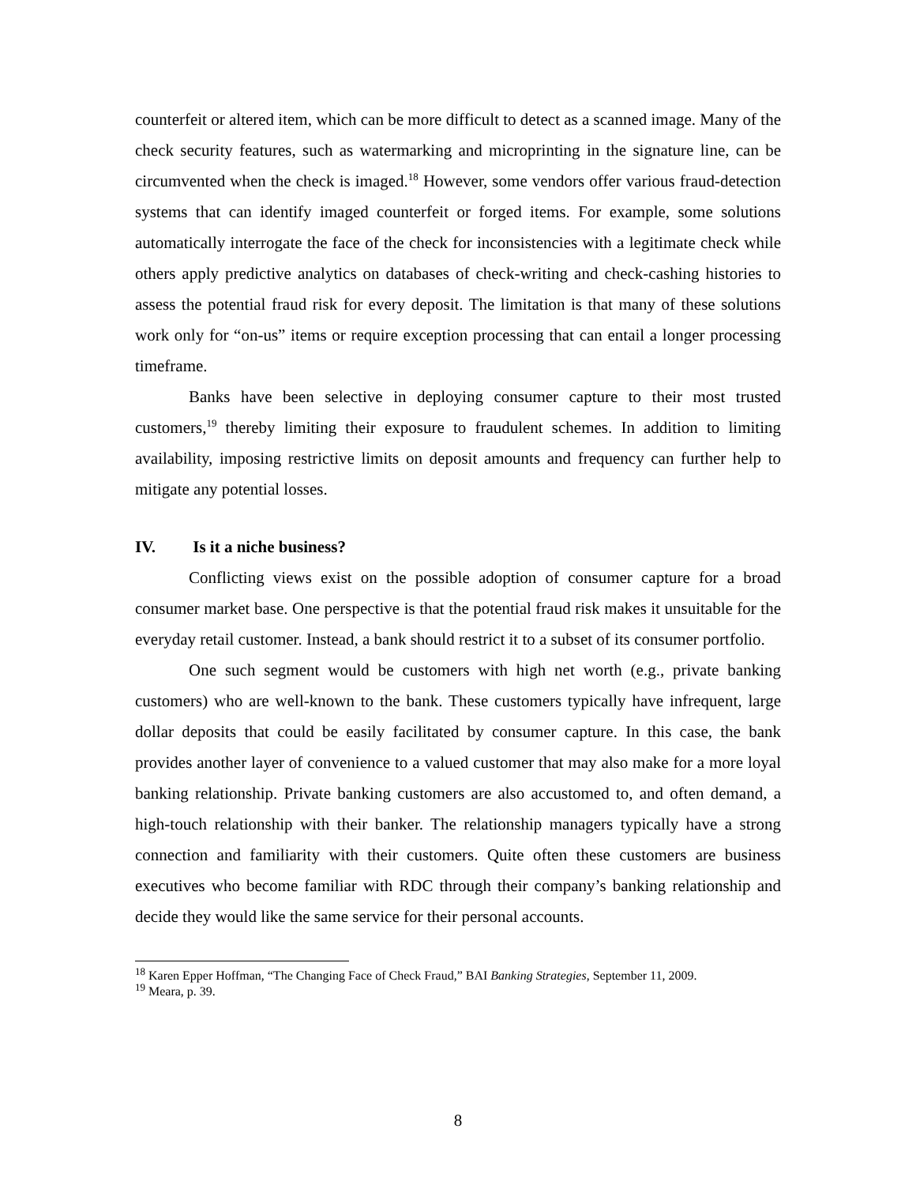counterfeit or altered item, which can be more difficult to detect as a scanned image. Many of the check security features, such as watermarking and microprinting in the signature line, can be circumvented when the check is imaged.<sup>18</sup> However, some vendors offer various fraud-detection systems that can identify imaged counterfeit or forged items. For example, some solutions automatically interrogate the face of the check for inconsistencies with a legitimate check while others apply predictive analytics on databases of check-writing and check-cashing histories to assess the potential fraud risk for every deposit. The limitation is that many of these solutions work only for “on-us” items or require exception processing that can entail a longer processing timeframe.
Banks have been selective in deploying consumer capture to their most trusted customers,<sup>19</sup> thereby limiting their exposure to fraudulent schemes. In addition to limiting availability, imposing restrictive limits on deposit amounts and frequency can further help to mitigate any potential losses.
IV. Is it a niche business?
Conflicting views exist on the possible adoption of consumer capture for a broad consumer market base. One perspective is that the potential fraud risk makes it unsuitable for the everyday retail customer. Instead, a bank should restrict it to a subset of its consumer portfolio.
One such segment would be customers with high net worth (e.g., private banking customers) who are well-known to the bank. These customers typically have infrequent, large dollar deposits that could be easily facilitated by consumer capture. In this case, the bank provides another layer of convenience to a valued customer that may also make for a more loyal banking relationship. Private banking customers are also accustomed to, and often demand, a high-touch relationship with their banker. The relationship managers typically have a strong connection and familiarity with their customers. Quite often these customers are business executives who become familiar with RDC through their company’s banking relationship and decide they would like the same service for their personal accounts.
<sup>18</sup> Karen Epper Hoffman, “The Changing Face of Check Fraud,” BAI Banking Strategies, September 11, 2009.
<sup>19</sup> Meara, p. 39.
8